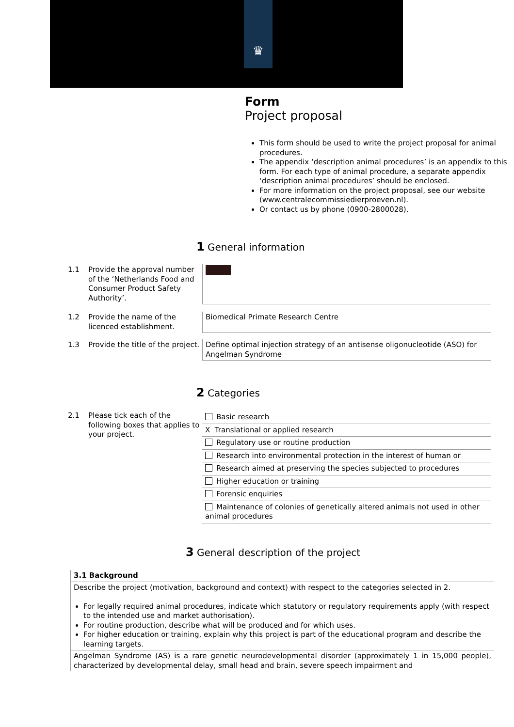♛
Form
Project proposal
This form should be used to write the project proposal for animal procedures.
The appendix ‘description animal procedures’ is an appendix to this form. For each type of animal procedure, a separate appendix ‘description animal procedures’ should be enclosed.
For more information on the project proposal, see our website (www.centralecommissiedierproeven.nl).
Or contact us by phone (0900-2800028).
1 General information
| 1.1 | Provide the approval number of the ‘Netherlands Food and Consumer Product Safety Authority’. | |
| 1.2 | Provide the name of the licenced establishment. | Biomedical Primate Research Centre |
| 1.3 | Provide the title of the project. | Define optimal injection strategy of an antisense oligonucleotide (ASO) for Angelman Syndrome |
2 Categories
| 2.1 | Please tick each of the following boxes that applies to your project. | / Basic research / / X Translational or applied research / / Regulatory use or routine production / / Research into environmental protection in the interest of human or / / Research aimed at preserving the species subjected to procedures / / Higher education or training / / Forensic enquiries / / Maintenance of colonies of genetically altered animals not used in other animal procedures / |
3 General description of the project
3.1 Background
Describe the project (motivation, background and context) with respect to the categories selected in 2.
For legally required animal procedures, indicate which statutory or regulatory requirements apply (with respect to the intended use and market authorisation).
For routine production, describe what will be produced and for which uses.
For higher education or training, explain why this project is part of the educational program and describe the learning targets.
Angelman Syndrome (AS) is a rare genetic neurodevelopmental disorder (approximately 1 in 15,000 people), characterized by developmental delay, small head and brain, severe speech impairment and